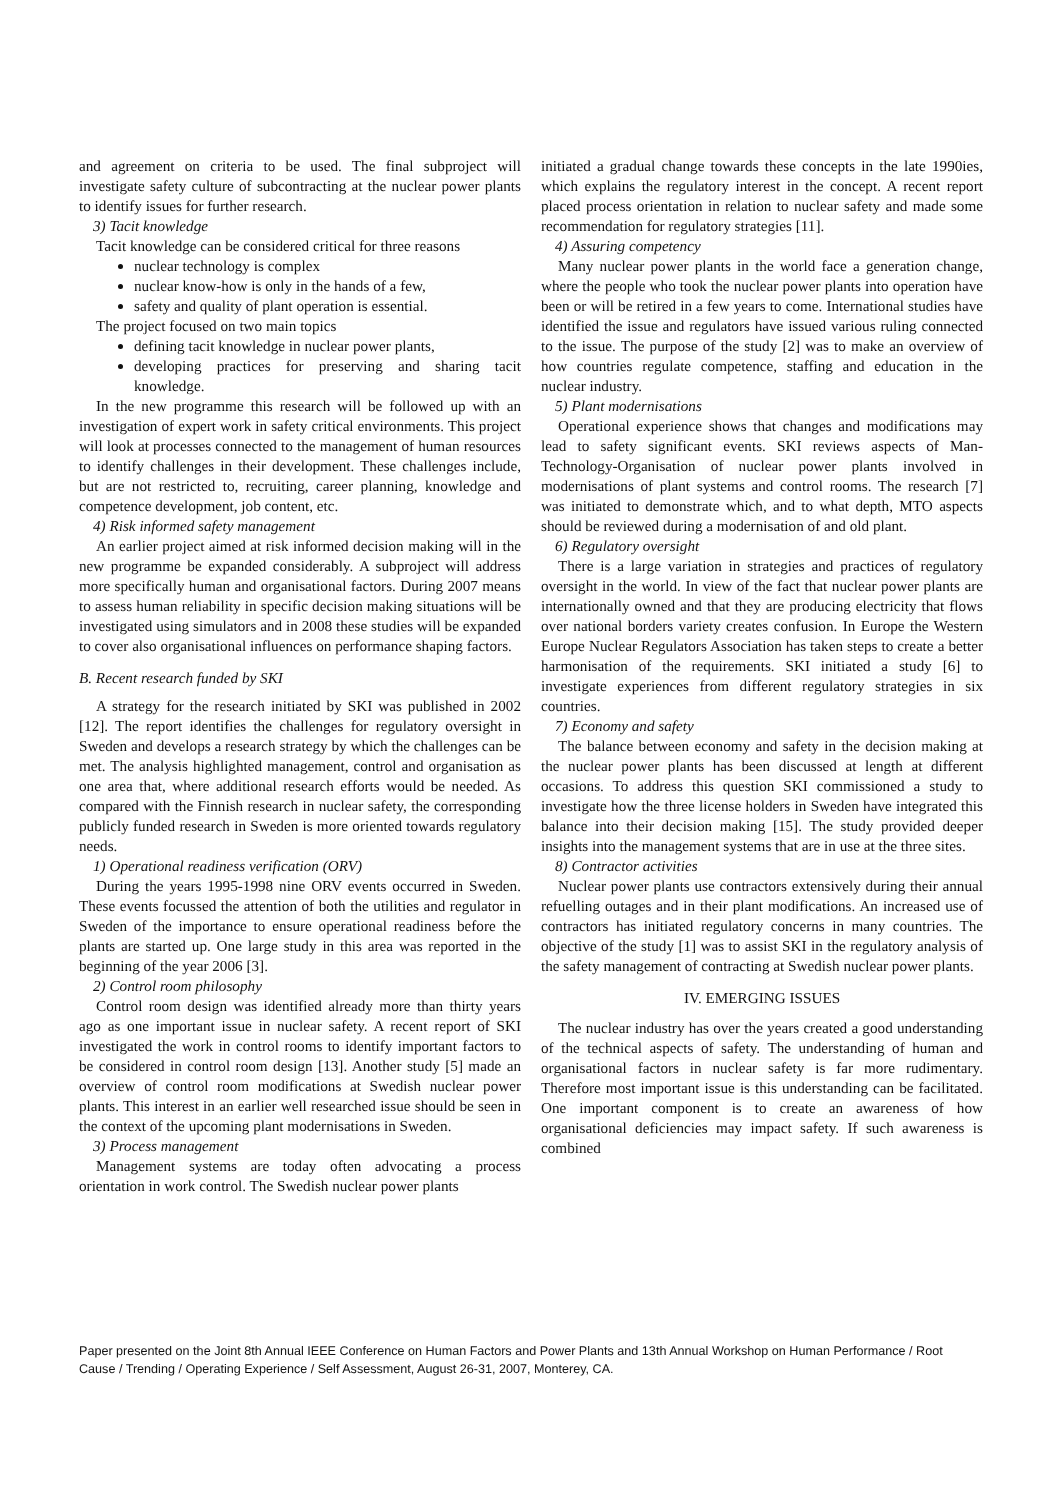and agreement on criteria to be used. The final subproject will investigate safety culture of subcontracting at the nuclear power plants to identify issues for further research.
3) Tacit knowledge
Tacit knowledge can be considered critical for three reasons
nuclear technology is complex
nuclear know-how is only in the hands of a few,
safety and quality of plant operation is essential.
The project focused on two main topics
defining tacit knowledge in nuclear power plants,
developing practices for preserving and sharing tacit knowledge.
In the new programme this research will be followed up with an investigation of expert work in safety critical environments. This project will look at processes connected to the management of human resources to identify challenges in their development. These challenges include, but are not restricted to, recruiting, career planning, knowledge and competence development, job content, etc.
4) Risk informed safety management
An earlier project aimed at risk informed decision making will in the new programme be expanded considerably. A subproject will address more specifically human and organisational factors. During 2007 means to assess human reliability in specific decision making situations will be investigated using simulators and in 2008 these studies will be expanded to cover also organisational influences on performance shaping factors.
B. Recent research funded by SKI
A strategy for the research initiated by SKI was published in 2002 [12]. The report identifies the challenges for regulatory oversight in Sweden and develops a research strategy by which the challenges can be met. The analysis highlighted management, control and organisation as one area that, where additional research efforts would be needed. As compared with the Finnish research in nuclear safety, the corresponding publicly funded research in Sweden is more oriented towards regulatory needs.
1) Operational readiness verification (ORV)
During the years 1995-1998 nine ORV events occurred in Sweden. These events focussed the attention of both the utilities and regulator in Sweden of the importance to ensure operational readiness before the plants are started up. One large study in this area was reported in the beginning of the year 2006 [3].
2) Control room philosophy
Control room design was identified already more than thirty years ago as one important issue in nuclear safety. A recent report of SKI investigated the work in control rooms to identify important factors to be considered in control room design [13]. Another study [5] made an overview of control room modifications at Swedish nuclear power plants. This interest in an earlier well researched issue should be seen in the context of the upcoming plant modernisations in Sweden.
3) Process management
Management systems are today often advocating a process orientation in work control. The Swedish nuclear power plants
initiated a gradual change towards these concepts in the late 1990ies, which explains the regulatory interest in the concept. A recent report placed process orientation in relation to nuclear safety and made some recommendation for regulatory strategies [11].
4) Assuring competency
Many nuclear power plants in the world face a generation change, where the people who took the nuclear power plants into operation have been or will be retired in a few years to come. International studies have identified the issue and regulators have issued various ruling connected to the issue. The purpose of the study [2] was to make an overview of how countries regulate competence, staffing and education in the nuclear industry.
5) Plant modernisations
Operational experience shows that changes and modifications may lead to safety significant events. SKI reviews aspects of Man-Technology-Organisation of nuclear power plants involved in modernisations of plant systems and control rooms. The research [7] was initiated to demonstrate which, and to what depth, MTO aspects should be reviewed during a modernisation of and old plant.
6) Regulatory oversight
There is a large variation in strategies and practices of regulatory oversight in the world. In view of the fact that nuclear power plants are internationally owned and that they are producing electricity that flows over national borders variety creates confusion. In Europe the Western Europe Nuclear Regulators Association has taken steps to create a better harmonisation of the requirements. SKI initiated a study [6] to investigate experiences from different regulatory strategies in six countries.
7) Economy and safety
The balance between economy and safety in the decision making at the nuclear power plants has been discussed at length at different occasions. To address this question SKI commissioned a study to investigate how the three license holders in Sweden have integrated this balance into their decision making [15]. The study provided deeper insights into the management systems that are in use at the three sites.
8) Contractor activities
Nuclear power plants use contractors extensively during their annual refuelling outages and in their plant modifications. An increased use of contractors has initiated regulatory concerns in many countries. The objective of the study [1] was to assist SKI in the regulatory analysis of the safety management of contracting at Swedish nuclear power plants.
IV. EMERGING ISSUES
The nuclear industry has over the years created a good understanding of the technical aspects of safety. The understanding of human and organisational factors in nuclear safety is far more rudimentary. Therefore most important issue is this understanding can be facilitated. One important component is to create an awareness of how organisational deficiencies may impact safety. If such awareness is combined
Paper presented on the Joint 8th Annual IEEE Conference on Human Factors and Power Plants and 13th Annual Workshop on Human Performance / Root Cause / Trending / Operating Experience / Self Assessment, August 26-31, 2007, Monterey, CA.